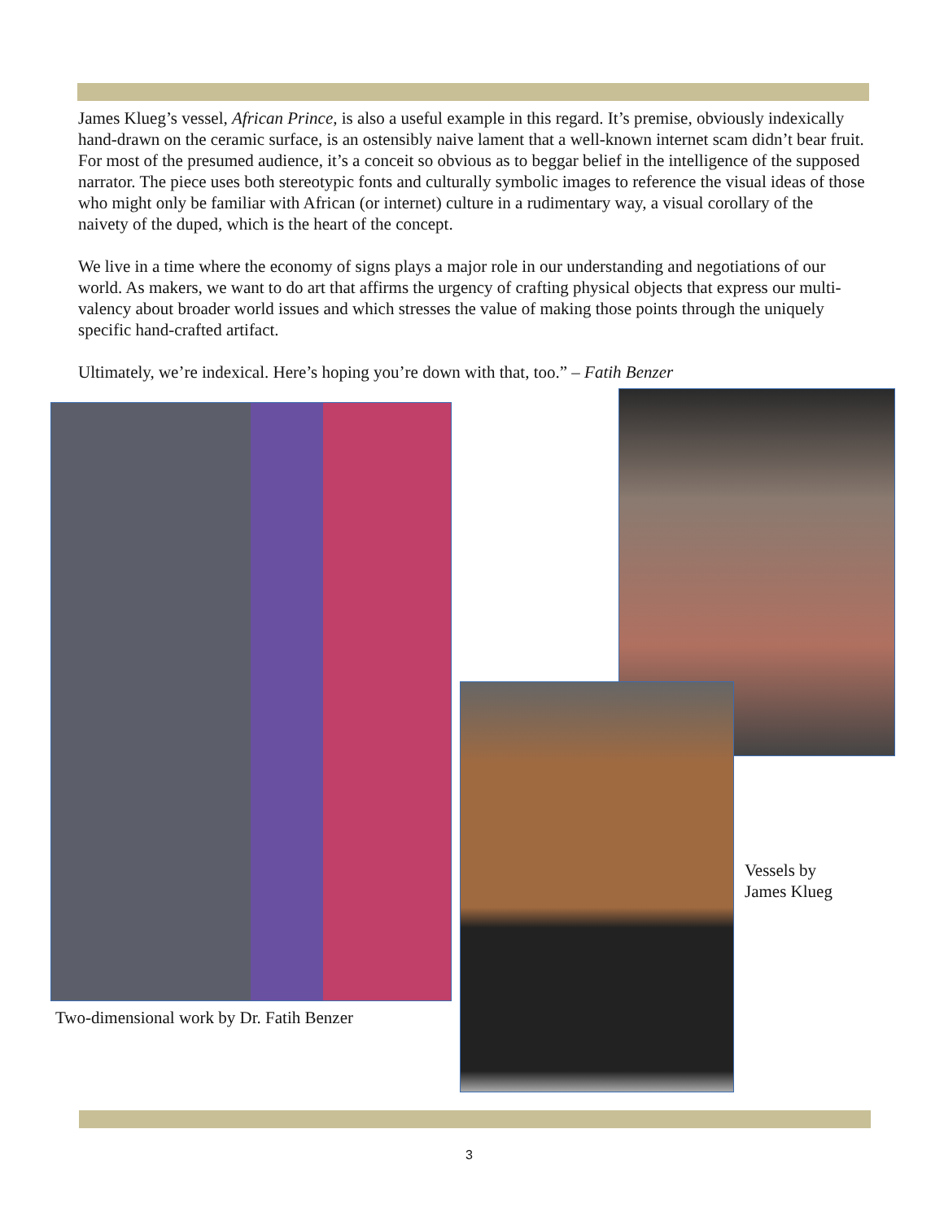James Klueg’s vessel, African Prince, is also a useful example in this regard. It’s premise, obviously indexically hand-drawn on the ceramic surface, is an ostensibly naive lament that a well-known internet scam didn’t bear fruit. For most of the presumed audience, it’s a conceit so obvious as to beggar belief in the intelligence of the supposed narrator. The piece uses both stereotypic fonts and culturally symbolic images to reference the visual ideas of those who might only be familiar with African (or internet) culture in a rudimentary way, a visual corollary of the naivety of the duped, which is the heart of the concept.
We live in a time where the economy of signs plays a major role in our understanding and negotiations of our world. As makers, we want to do art that affirms the urgency of crafting physical objects that express our multi-valency about broader world issues and which stresses the value of making those points through the uniquely specific hand-crafted artifact.
Ultimately, we’re indexical. Here’s hoping you’re down with that, too.” – Fatih Benzer
Two-dimensional work by Dr. Fatih Benzer
Vessels by
James Klueg
3